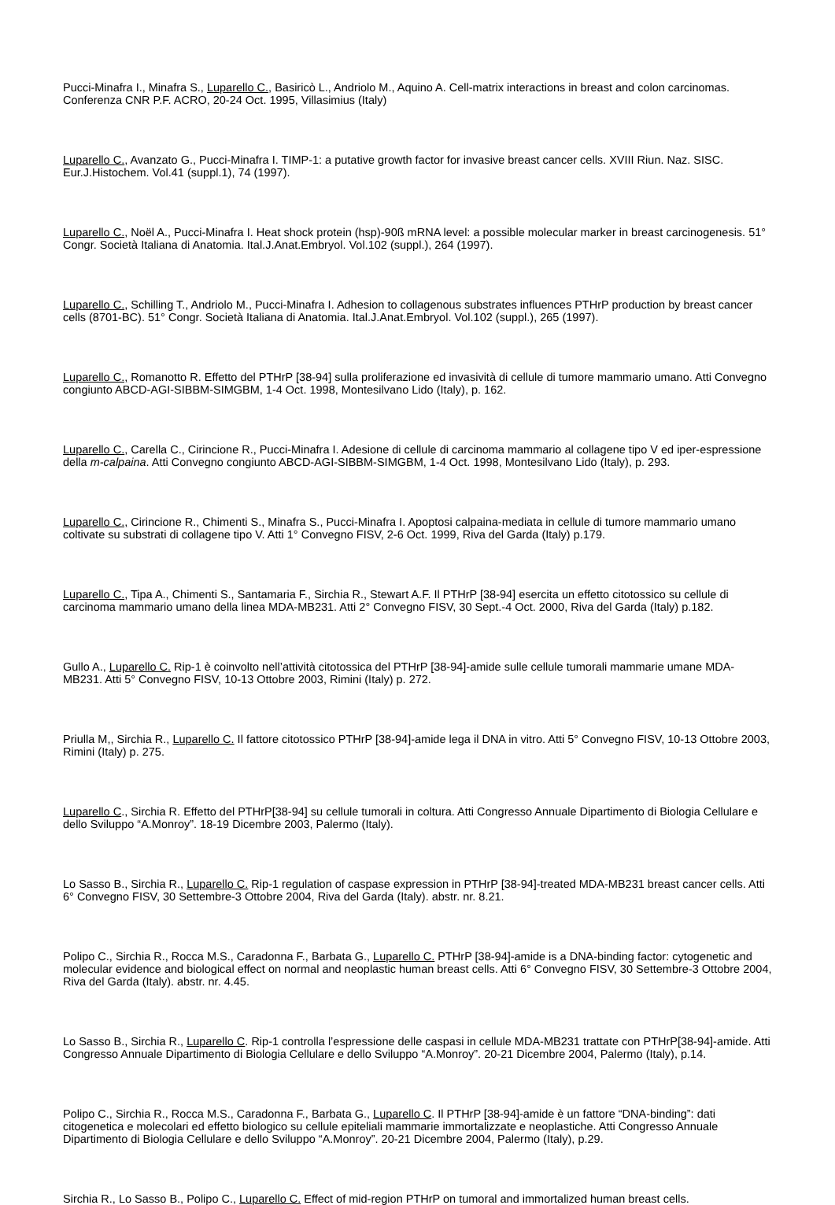Pucci-Minafra I., Minafra S., Luparello C., Basiricò L., Andriolo M., Aquino A. Cell-matrix interactions in breast and colon carcinomas. Conferenza CNR P.F. ACRO, 20-24 Oct. 1995, Villasimius (Italy)
Luparello C., Avanzato G., Pucci-Minafra I. TIMP-1: a putative growth factor for invasive breast cancer cells. XVIII Riun. Naz. SISC. Eur.J.Histochem. Vol.41 (suppl.1), 74 (1997).
Luparello C., Noël A., Pucci-Minafra I. Heat shock protein (hsp)-90ß mRNA level: a possible molecular marker in breast carcinogenesis. 51° Congr. Società Italiana di Anatomia. Ital.J.Anat.Embryol. Vol.102 (suppl.), 264 (1997).
Luparello C., Schilling T., Andriolo M., Pucci-Minafra I. Adhesion to collagenous substrates influences PTHrP production by breast cancer cells (8701-BC). 51° Congr. Società Italiana di Anatomia. Ital.J.Anat.Embryol. Vol.102 (suppl.), 265 (1997).
Luparello C., Romanotto R. Effetto del PTHrP [38-94] sulla proliferazione ed invasività di cellule di tumore mammario umano. Atti Convegno congiunto ABCD-AGI-SIBBM-SIMGBM, 1-4 Oct. 1998, Montesilvano Lido (Italy), p. 162.
Luparello C., Carella C., Cirincione R., Pucci-Minafra I. Adesione di cellule di carcinoma mammario al collagene tipo V ed iper-espressione della m-calpaina. Atti Convegno congiunto ABCD-AGI-SIBBM-SIMGBM, 1-4 Oct. 1998, Montesilvano Lido (Italy), p. 293.
Luparello C., Cirincione R., Chimenti S., Minafra S., Pucci-Minafra I. Apoptosi calpaina-mediata in cellule di tumore mammario umano coltivate su substrati di collagene tipo V. Atti 1° Convegno FISV, 2-6 Oct. 1999, Riva del Garda (Italy) p.179.
Luparello C., Tipa A., Chimenti S., Santamaria F., Sirchia R., Stewart A.F. Il PTHrP [38-94] esercita un effetto citotossico su cellule di carcinoma mammario umano della linea MDA-MB231. Atti 2° Convegno FISV, 30 Sept.-4 Oct. 2000, Riva del Garda (Italy) p.182.
Gullo A., Luparello C. Rip-1 è coinvolto nell’attività citotossica del PTHrP [38-94]-amide sulle cellule tumorali mammarie umane MDA-MB231. Atti 5° Convegno FISV, 10-13 Ottobre 2003, Rimini (Italy) p. 272.
Priulla M,, Sirchia R., Luparello C. Il fattore citotossico PTHrP [38-94]-amide lega il DNA in vitro. Atti 5° Convegno FISV, 10-13 Ottobre 2003, Rimini (Italy) p. 275.
Luparello C., Sirchia R. Effetto del PTHrP[38-94] su cellule tumorali in coltura. Atti Congresso Annuale Dipartimento di Biologia Cellulare e dello Sviluppo “A.Monroy”. 18-19 Dicembre 2003, Palermo (Italy).
Lo Sasso B., Sirchia R., Luparello C. Rip-1 regulation of caspase expression in PTHrP [38-94]-treated MDA-MB231 breast cancer cells. Atti 6° Convegno FISV, 30 Settembre-3 Ottobre 2004, Riva del Garda (Italy). abstr. nr. 8.21.
Polipo C., Sirchia R., Rocca M.S., Caradonna F., Barbata G., Luparello C. PTHrP [38-94]-amide is a DNA-binding factor: cytogenetic and molecular evidence and biological effect on normal and neoplastic human breast cells. Atti 6° Convegno FISV, 30 Settembre-3 Ottobre 2004, Riva del Garda (Italy). abstr. nr. 4.45.
Lo Sasso B., Sirchia R., Luparello C. Rip-1 controlla l’espressione delle caspasi in cellule MDA-MB231 trattate con PTHrP[38-94]-amide. Atti Congresso Annuale Dipartimento di Biologia Cellulare e dello Sviluppo “A.Monroy”. 20-21 Dicembre 2004, Palermo (Italy), p.14.
Polipo C., Sirchia R., Rocca M.S., Caradonna F., Barbata G., Luparello C. Il PTHrP [38-94]-amide è un fattore “DNA-binding”: dati citogenetica e molecolari ed effetto biologico su cellule epiteliali mammarie immortalizzate e neoplastiche. Atti Congresso Annuale Dipartimento di Biologia Cellulare e dello Sviluppo “A.Monroy”. 20-21 Dicembre 2004, Palermo (Italy), p.29.
Sirchia R., Lo Sasso B., Polipo C., Luparello C. Effect of mid-region PTHrP on tumoral and immortalized human breast cells.